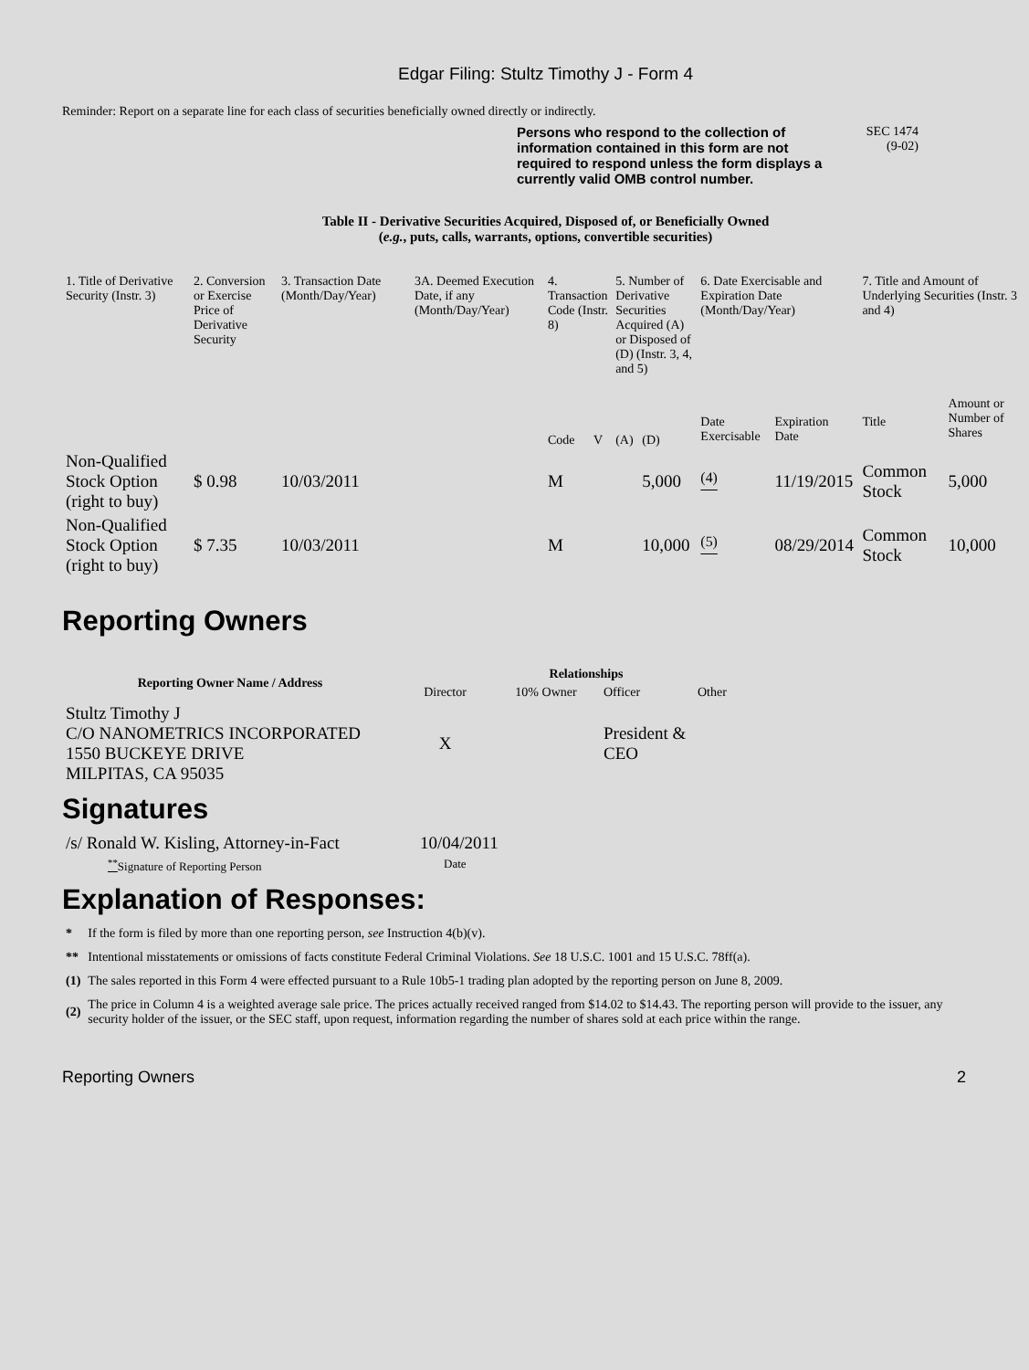Edgar Filing: Stultz Timothy J - Form 4
Reminder: Report on a separate line for each class of securities beneficially owned directly or indirectly.
Persons who respond to the collection of information contained in this form are not required to respond unless the form displays a currently valid OMB control number. SEC 1474
(9-02)
Table II - Derivative Securities Acquired, Disposed of, or Beneficially Owned
(e.g., puts, calls, warrants, options, convertible securities)
| 1. Title of Derivative Security (Instr. 3) | 2. Conversion or Exercise Price of Derivative Security | 3. Transaction Date (Month/Day/Year) | 3A. Deemed Execution Date, if any (Month/Day/Year) | 4. Transaction Code (Instr. 8) | | 5. Number of Derivative Securities Acquired (A) or Disposed of (D) (Instr. 3, 4, and 5) | | 6. Date Exercisable and Expiration Date (Month/Day/Year) | | 7. Title and Amount of Underlying Securities (Instr. 3 and 4) | |
| --- | --- | --- | --- | --- | --- | --- | --- | --- | --- | --- | --- |
| | | | | Code | V | (A) | (D) | Date Exercisable | Expiration Date | Title | Amount or Number of Shares |
| Non-Qualified Stock Option (right to buy) | $ 0.98 | 10/03/2011 | | M | | | 5,000 | <sup>(4)</sup> | 11/19/2015 | Common Stock | 5,000 |
| Non-Qualified Stock Option (right to buy) | $ 7.35 | 10/03/2011 | | M | | | 10,000 | <sup>(5)</sup> | 08/29/2014 | Common Stock | 10,000 |
Reporting Owners
| Reporting Owner Name / Address | Relationships | | | |
| --- | --- | --- | --- | --- |
| | Director | 10% Owner | Officer | Other |
| Stultz Timothy J C/O NANOMETRICS INCORPORATED 1550 BUCKEYE DRIVE MILPITAS, CA 95035 | X | | President & CEO | |
Signatures
| /s/ Ronald W. Kisling, Attorney-in-Fact | 10/04/2011 |
| <sup>**</sup> Signature of Reporting Person | Date |
Explanation of Responses:
| * | If the form is filed by more than one reporting person, see Instruction 4(b)(v). |
| ** | Intentional misstatements or omissions of facts constitute Federal Criminal Violations. See 18 U.S.C. 1001 and 15 U.S.C. 78ff(a). |
| (1) | The sales reported in this Form 4 were effected pursuant to a Rule 10b5-1 trading plan adopted by the reporting person on June 8, 2009. |
| (2) | The price in Column 4 is a weighted average sale price. The prices actually received ranged from $14.02 to $14.43. The reporting person will provide to the issuer, any security holder of the issuer, or the SEC staff, upon request, information regarding the number of shares sold at each price within the range. |
Reporting Owners 2